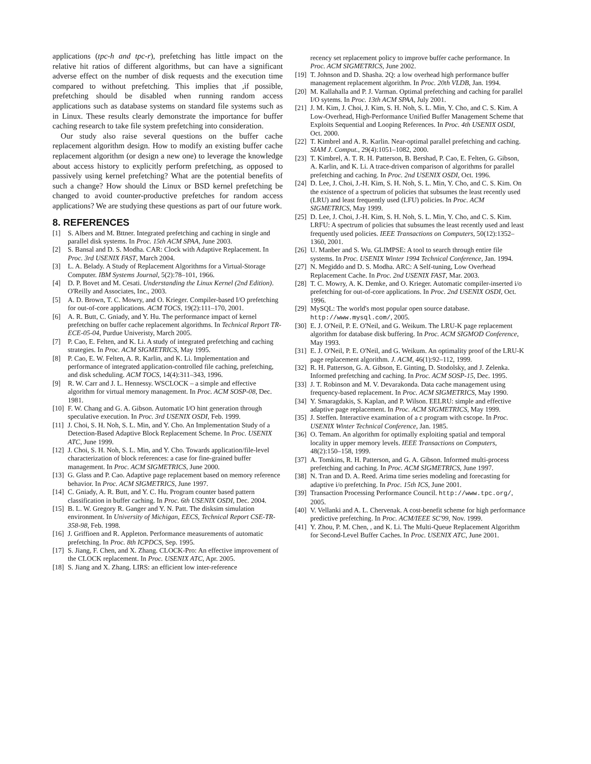applications (tpc-h and tpc-r), prefetching has little impact on the relative hit ratios of different algorithms, but can have a significant adverse effect on the number of disk requests and the execution time compared to without prefetching. This implies that ,if possible, prefetching should be disabled when running random access applications such as database systems on standard file systems such as in Linux. These results clearly demonstrate the importance for buffer caching research to take file system prefetching into consideration.
Our study also raise several questions on the buffer cache replacement algorithm design. How to modify an existing buffer cache replacement algorithm (or design a new one) to leverage the knowledge about access history to explicitly perform prefetching, as opposed to passively using kernel prefetching? What are the potential benefits of such a change? How should the Linux or BSD kernel prefetching be changed to avoid counter-productive prefetches for random access applications? We are studying these questions as part of our future work.
8. REFERENCES
[1] S. Albers and M. Bttner. Integrated prefetching and caching in single and parallel disk systems. In Proc. 15th ACM SPAA, June 2003.
[2] S. Bansal and D. S. Modha. CAR: Clock with Adaptive Replacement. In Proc. 3rd USENIX FAST, March 2004.
[3] L. A. Belady. A Study of Replacement Algorithms for a Virtual-Storage Computer. IBM Systems Journal, 5(2):78–101, 1966.
[4] D. P. Bovet and M. Cesati. Understanding the Linux Kernel (2nd Edition). O'Reilly and Associates, Inc., 2003.
[5] A. D. Brown, T. C. Mowry, and O. Krieger. Compiler-based I/O prefetching for out-of-core applications. ACM TOCS, 19(2):111–170, 2001.
[6] A. R. Butt, C. Gniady, and Y. Hu. The performance impact of kernel prefetching on buffer cache replacement algorithms. In Technical Report TR-ECE-05-04, Purdue Univeristy, March 2005.
[7] P. Cao, E. Felten, and K. Li. A study of integrated prefetching and caching strategies. In Proc. ACM SIGMETRICS, May 1995.
[8] P. Cao, E. W. Felten, A. R. Karlin, and K. Li. Implementation and performance of integrated application-controlled file caching, prefetching, and disk scheduling. ACM TOCS, 14(4):311–343, 1996.
[9] R. W. Carr and J. L. Hennessy. WSCLOCK – a simple and effective algorithm for virtual memory management. In Proc. ACM SOSP-08, Dec. 1981.
[10]
F. W. Chang and G. A. Gibson. Automatic I/O hint generation through speculative execution. In Proc. 3rd USENIX OSDI, Feb. 1999.
[11]
J. Choi, S. H. Noh, S. L. Min, and Y. Cho. An Implementation Study of a Detection-Based Adaptive Block Replacement Scheme. In Proc. USENIX ATC, June 1999.
[12]
J. Choi, S. H. Noh, S. L. Min, and Y. Cho. Towards application/file-level characterization of block references: a case for fine-grained buffer management. In Proc. ACM SIGMETRICS, June 2000.
[13]
G. Glass and P. Cao. Adaptive page replacement based on memory reference behavior. In Proc. ACM SIGMETRICS, June 1997.
[14]
C. Gniady, A. R. Butt, and Y. C. Hu. Program counter based pattern classification in buffer caching. In Proc. 6th USENIX OSDI, Dec. 2004.
[15]
B. L. W. Gregory R. Ganger and Y. N. Patt. The disksim simulation environment. In University of Michigan, EECS, Technical Report CSE-TR-358-98, Feb. 1998.
[16]
J. Griffioen and R. Appleton. Performance measurements of automatic prefetching. In Proc. 8th ICPDCS, Sep. 1995.
[17]
S. Jiang, F. Chen, and X. Zhang. CLOCK-Pro: An effective improvement of the CLOCK replacement. In Proc. USENIX ATC, Apr. 2005.
[18]
S. Jiang and X. Zhang. LIRS: an efficient low inter-reference
recency set replacement policy to improve buffer cache performance. In Proc. ACM SIGMETRICS, June 2002.
[19]
T. Johnson and D. Shasha. 2Q: a low overhead high performance buffer management replacement algorithm. In Proc. 20th VLDB, Jan. 1994.
[20]
M. Kallahalla and P. J. Varman. Optimal prefetching and caching for parallel I/O sytems. In Proc. 13th ACM SPAA, July 2001.
[21]
J. M. Kim, J. Choi, J. Kim, S. H. Noh, S. L. Min, Y. Cho, and C. S. Kim. A Low-Overhead, High-Performance Unified Buffer Management Scheme that Exploits Sequential and Looping References. In Proc. 4th USENIX OSDI, Oct. 2000.
[22]
T. Kimbrel and A. R. Karlin. Near-optimal parallel prefetching and caching. SIAM J. Comput., 29(4):1051–1082, 2000.
[23]
T. Kimbrel, A. T. R. H. Patterson, B. Bershad, P. Cao, E. Felten, G. Gibson, A. Karlin, and K. Li. A trace-driven comparison of algorithms for parallel prefetching and caching. In Proc. 2nd USENIX OSDI, Oct. 1996.
[24]
D. Lee, J. Choi, J.-H. Kim, S. H. Noh, S. L. Min, Y. Cho, and C. S. Kim. On the existence of a spectrum of policies that subsumes the least recently used (LRU) and least frequently used (LFU) policies. In Proc. ACM SIGMETRICS, May 1999.
[25]
D. Lee, J. Choi, J.-H. Kim, S. H. Noh, S. L. Min, Y. Cho, and C. S. Kim. LRFU: A spectrum of policies that subsumes the least recently used and least frequently used policies. IEEE Transactions on Computers, 50(12):1352–1360, 2001.
[26]
U. Manber and S. Wu. GLIMPSE: A tool to search through entire file systems. In Proc. USENIX Winter 1994 Technical Conference, Jan. 1994.
[27]
N. Megiddo and D. S. Modha. ARC: A Self-tuning, Low Overhead Replacement Cache. In Proc. 2nd USENIX FAST, Mar. 2003.
[28]
T. C. Mowry, A. K. Demke, and O. Krieger. Automatic compiler-inserted i/o prefetching for out-of-core applications. In Proc. 2nd USENIX OSDI, Oct. 1996.
[29]
MySQL: The world's most popular open source database. http://www.mysql.com/, 2005.
[30]
E. J. O'Neil, P. E. O'Neil, and G. Weikum. The LRU-K page replacement algorithm for database disk buffering. In Proc. ACM SIGMOD Conference, May 1993.
[31]
E. J. O'Neil, P. E. O'Neil, and G. Weikum. An optimality proof of the LRU-K page replacement algorithm. J. ACM, 46(1):92–112, 1999.
[32]
R. H. Patterson, G. A. Gibson, E. Ginting, D. Stodolsky, and J. Zelenka. Informed prefetching and caching. In Proc. ACM SOSP-15, Dec. 1995.
[33]
J. T. Robinson and M. V. Devarakonda. Data cache management using frequency-based replacement. In Proc. ACM SIGMETRICS, May 1990.
[34]
Y. Smaragdakis, S. Kaplan, and P. Wilson. EELRU: simple and effective adaptive page replacement. In Proc. ACM SIGMETRICS, May 1999.
[35]
J. Steffen. Interactive examination of a c program with cscope. In Proc. USENIX Winter Technical Conference, Jan. 1985.
[36]
O. Temam. An algorithm for optimally exploiting spatial and temporal locality in upper memory levels. IEEE Transactions on Computers, 48(2):150–158, 1999.
[37]
A. Tomkins, R. H. Patterson, and G. A. Gibson. Informed multi-process prefetching and caching. In Proc. ACM SIGMETRICS, June 1997.
[38]
N. Tran and D. A. Reed. Arima time series modeling and forecasting for adaptive i/o prefetching. In Proc. 15th ICS, June 2001.
[39]
Transaction Processing Performance Council. http://www.tpc.org/, 2005.
[40]
V. Vellanki and A. L. Chervenak. A cost-benefit scheme for high performance predictive prefetching. In Proc. ACM/IEEE SC'99, Nov. 1999.
[41]
Y. Zhou, P. M. Chen, , and K. Li. The Multi-Queue Replacement Algorithm for Second-Level Buffer Caches. In Proc. USENIX ATC, June 2001.